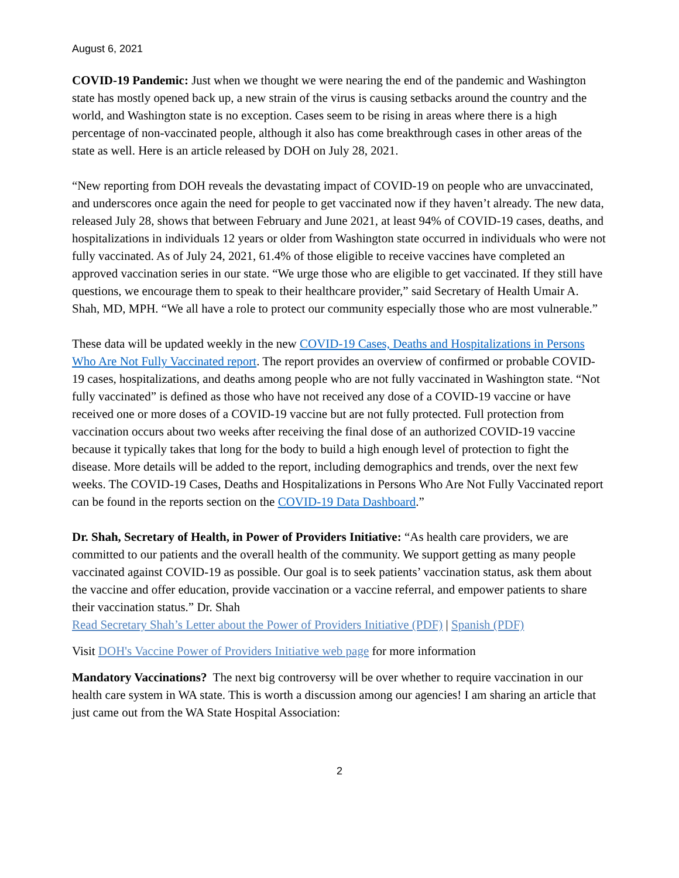August 6, 2021
COVID-19 Pandemic: Just when we thought we were nearing the end of the pandemic and Washington state has mostly opened back up, a new strain of the virus is causing setbacks around the country and the world, and Washington state is no exception. Cases seem to be rising in areas where there is a high percentage of non-vaccinated people, although it also has come breakthrough cases in other areas of the state as well. Here is an article released by DOH on July 28, 2021.
“New reporting from DOH reveals the devastating impact of COVID-19 on people who are unvaccinated, and underscores once again the need for people to get vaccinated now if they haven’t already. The new data, released July 28, shows that between February and June 2021, at least 94% of COVID-19 cases, deaths, and hospitalizations in individuals 12 years or older from Washington state occurred in individuals who were not fully vaccinated. As of July 24, 2021, 61.4% of those eligible to receive vaccines have completed an approved vaccination series in our state. “We urge those who are eligible to get vaccinated. If they still have questions, we encourage them to speak to their healthcare provider,” said Secretary of Health Umair A. Shah, MD, MPH. “We all have a role to protect our community especially those who are most vulnerable.”
These data will be updated weekly in the new COVID-19 Cases, Deaths and Hospitalizations in Persons Who Are Not Fully Vaccinated report. The report provides an overview of confirmed or probable COVID-19 cases, hospitalizations, and deaths among people who are not fully vaccinated in Washington state. “Not fully vaccinated” is defined as those who have not received any dose of a COVID-19 vaccine or have received one or more doses of a COVID-19 vaccine but are not fully protected. Full protection from vaccination occurs about two weeks after receiving the final dose of an authorized COVID-19 vaccine because it typically takes that long for the body to build a high enough level of protection to fight the disease. More details will be added to the report, including demographics and trends, over the next few weeks. The COVID-19 Cases, Deaths and Hospitalizations in Persons Who Are Not Fully Vaccinated report can be found in the reports section on the COVID-19 Data Dashboard.”
Dr. Shah, Secretary of Health, in Power of Providers Initiative: “As health care providers, we are committed to our patients and the overall health of the community. We support getting as many people vaccinated against COVID-19 as possible. Our goal is to seek patients’ vaccination status, ask them about the vaccine and offer education, provide vaccination or a vaccine referral, and empower patients to share their vaccination status.” Dr. Shah
Read Secretary Shah’s Letter about the Power of Providers Initiative (PDF) | Spanish (PDF)
Visit DOH's Vaccine Power of Providers Initiative web page for more information
Mandatory Vaccinations? The next big controversy will be over whether to require vaccination in our health care system in WA state. This is worth a discussion among our agencies! I am sharing an article that just came out from the WA State Hospital Association:
2